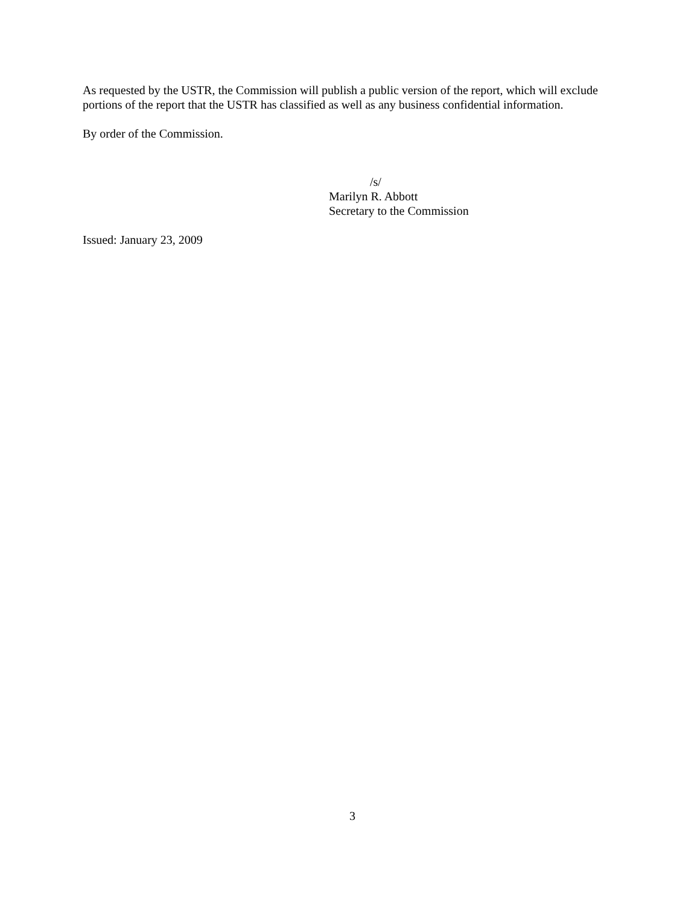As requested by the USTR, the Commission will publish a public version of the report, which will exclude portions of the report that the USTR has classified as well as any business confidential information.
By order of the Commission.
/s/
Marilyn R. Abbott
Secretary to the Commission
Issued: January 23, 2009
3